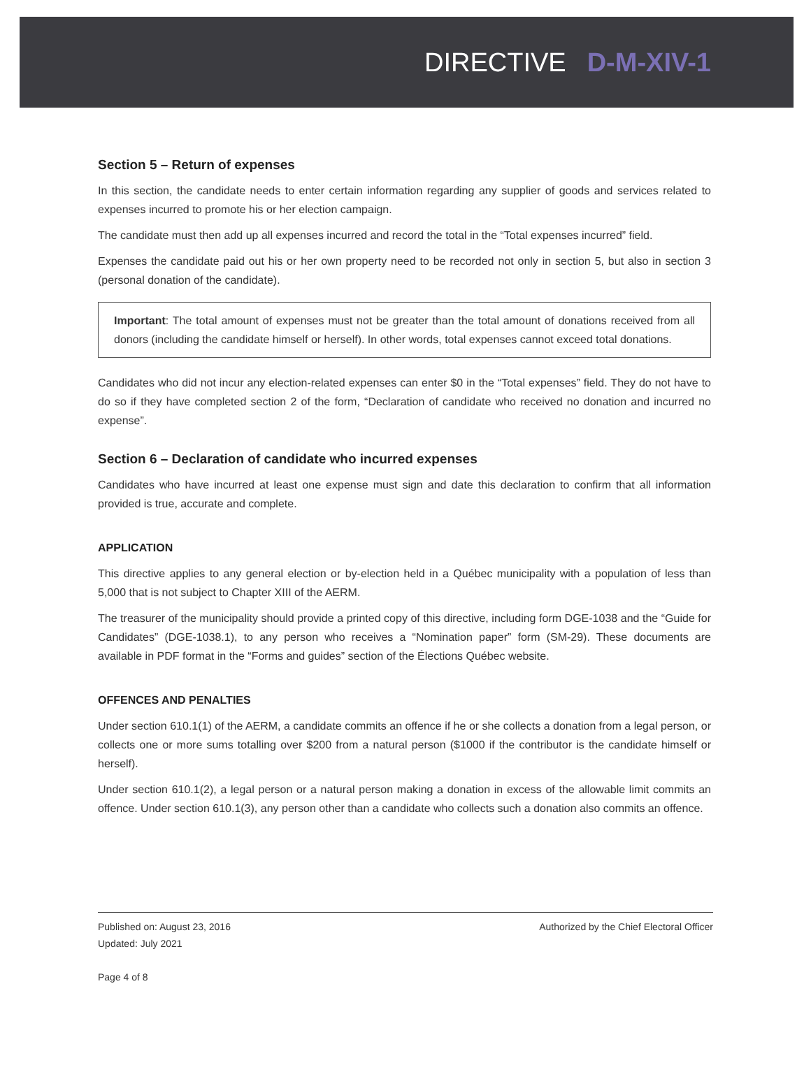DIRECTIVE D-M-XIV-1
Section 5 – Return of expenses
In this section, the candidate needs to enter certain information regarding any supplier of goods and services related to expenses incurred to promote his or her election campaign.
The candidate must then add up all expenses incurred and record the total in the “Total expenses incurred” field.
Expenses the candidate paid out his or her own property need to be recorded not only in section 5, but also in section 3 (personal donation of the candidate).
Important: The total amount of expenses must not be greater than the total amount of donations received from all donors (including the candidate himself or herself). In other words, total expenses cannot exceed total donations.
Candidates who did not incur any election-related expenses can enter $0 in the “Total expenses” field. They do not have to do so if they have completed section 2 of the form, “Declaration of candidate who received no donation and incurred no expense”.
Section 6 – Declaration of candidate who incurred expenses
Candidates who have incurred at least one expense must sign and date this declaration to confirm that all information provided is true, accurate and complete.
APPLICATION
This directive applies to any general election or by-election held in a Québec municipality with a population of less than 5,000 that is not subject to Chapter XIII of the AERM.
The treasurer of the municipality should provide a printed copy of this directive, including form DGE-1038 and the “Guide for Candidates” (DGE-1038.1), to any person who receives a “Nomination paper” form (SM-29). These documents are available in PDF format in the “Forms and guides” section of the Élections Québec website.
OFFENCES AND PENALTIES
Under section 610.1(1) of the AERM, a candidate commits an offence if he or she collects a donation from a legal person, or collects one or more sums totalling over $200 from a natural person ($1000 if the contributor is the candidate himself or herself).
Under section 610.1(2), a legal person or a natural person making a donation in excess of the allowable limit commits an offence. Under section 610.1(3), any person other than a candidate who collects such a donation also commits an offence.
Published on: August 23, 2016
Updated: July 2021
Page 4 of 8
Authorized by the Chief Electoral Officer